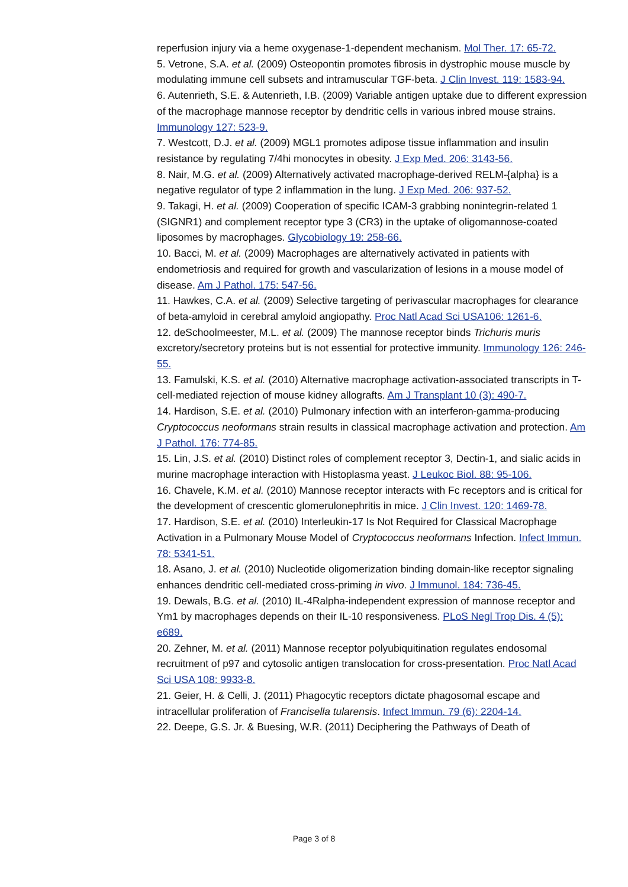reperfusion injury via a heme oxygenase-1-dependent mechanism. Mol Ther. 17: 65-72.
5. Vetrone, S.A. et al. (2009) Osteopontin promotes fibrosis in dystrophic mouse muscle by modulating immune cell subsets and intramuscular TGF-beta. J Clin Invest. 119: 1583-94.
6. Autenrieth, S.E. & Autenrieth, I.B. (2009) Variable antigen uptake due to different expression of the macrophage mannose receptor by dendritic cells in various inbred mouse strains. Immunology 127: 523-9.
7. Westcott, D.J. et al. (2009) MGL1 promotes adipose tissue inflammation and insulin resistance by regulating 7/4hi monocytes in obesity. J Exp Med. 206: 3143-56.
8. Nair, M.G. et al. (2009) Alternatively activated macrophage-derived RELM-{alpha} is a negative regulator of type 2 inflammation in the lung. J Exp Med. 206: 937-52.
9. Takagi, H. et al. (2009) Cooperation of specific ICAM-3 grabbing nonintegrin-related 1 (SIGNR1) and complement receptor type 3 (CR3) in the uptake of oligomannose-coated liposomes by macrophages. Glycobiology 19: 258-66.
10. Bacci, M. et al. (2009) Macrophages are alternatively activated in patients with endometriosis and required for growth and vascularization of lesions in a mouse model of disease. Am J Pathol. 175: 547-56.
11. Hawkes, C.A. et al. (2009) Selective targeting of perivascular macrophages for clearance of beta-amyloid in cerebral amyloid angiopathy. Proc Natl Acad Sci USA106: 1261-6.
12. deSchoolmeester, M.L. et al. (2009) The mannose receptor binds Trichuris muris excretory/secretory proteins but is not essential for protective immunity. Immunology 126: 246-55.
13. Famulski, K.S. et al. (2010) Alternative macrophage activation-associated transcripts in T-cell-mediated rejection of mouse kidney allografts. Am J Transplant 10 (3): 490-7.
14. Hardison, S.E. et al. (2010) Pulmonary infection with an interferon-gamma-producing Cryptococcus neoformans strain results in classical macrophage activation and protection. Am J Pathol. 176: 774-85.
15. Lin, J.S. et al. (2010) Distinct roles of complement receptor 3, Dectin-1, and sialic acids in murine macrophage interaction with Histoplasma yeast. J Leukoc Biol. 88: 95-106.
16. Chavele, K.M. et al. (2010) Mannose receptor interacts with Fc receptors and is critical for the development of crescentic glomerulonephritis in mice. J Clin Invest. 120: 1469-78.
17. Hardison, S.E. et al. (2010) Interleukin-17 Is Not Required for Classical Macrophage Activation in a Pulmonary Mouse Model of Cryptococcus neoformans Infection. Infect Immun. 78: 5341-51.
18. Asano, J. et al. (2010) Nucleotide oligomerization binding domain-like receptor signaling enhances dendritic cell-mediated cross-priming in vivo. J Immunol. 184: 736-45.
19. Dewals, B.G. et al. (2010) IL-4Ralpha-independent expression of mannose receptor and Ym1 by macrophages depends on their IL-10 responsiveness. PLoS Negl Trop Dis. 4 (5): e689.
20. Zehner, M. et al. (2011) Mannose receptor polyubiquitination regulates endosomal recruitment of p97 and cytosolic antigen translocation for cross-presentation. Proc Natl Acad Sci USA 108: 9933-8.
21. Geier, H. & Celli, J. (2011) Phagocytic receptors dictate phagosomal escape and intracellular proliferation of Francisella tularensis. Infect Immun. 79 (6): 2204-14.
22. Deepe, G.S. Jr. & Buesing, W.R. (2011) Deciphering the Pathways of Death of
Page 3 of 8